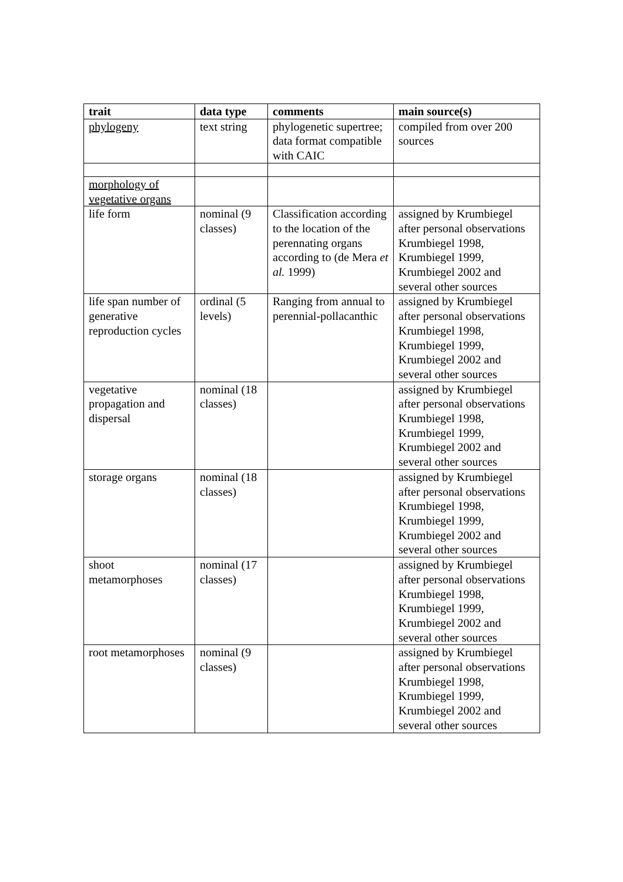| trait | data type | comments | main source(s) |
| --- | --- | --- | --- |
| phylogeny | text string | phylogenetic supertree; data format compatible with CAIC | compiled from over 200 sources |
| morphology of vegetative organs | | | |
| life form | nominal (9 classes) | Classification according to the location of the perennating organs according to (de Mera et al. 1999) | assigned by Krumbiegel after personal observations Krumbiegel 1998, Krumbiegel 1999, Krumbiegel 2002 and several other sources |
| life span number of generative reproduction cycles | ordinal (5 levels) | Ranging from annual to perennial-pollacanthic | assigned by Krumbiegel after personal observations Krumbiegel 1998, Krumbiegel 1999, Krumbiegel 2002 and several other sources |
| vegetative propagation and dispersal | nominal (18 classes) | | assigned by Krumbiegel after personal observations Krumbiegel 1998, Krumbiegel 1999, Krumbiegel 2002 and several other sources |
| storage organs | nominal (18 classes) | | assigned by Krumbiegel after personal observations Krumbiegel 1998, Krumbiegel 1999, Krumbiegel 2002 and several other sources |
| shoot metamorphoses | nominal (17 classes) | | assigned by Krumbiegel after personal observations Krumbiegel 1998, Krumbiegel 1999, Krumbiegel 2002 and several other sources |
| root metamorphoses | nominal (9 classes) | | assigned by Krumbiegel after personal observations Krumbiegel 1998, Krumbiegel 1999, Krumbiegel 2002 and several other sources |